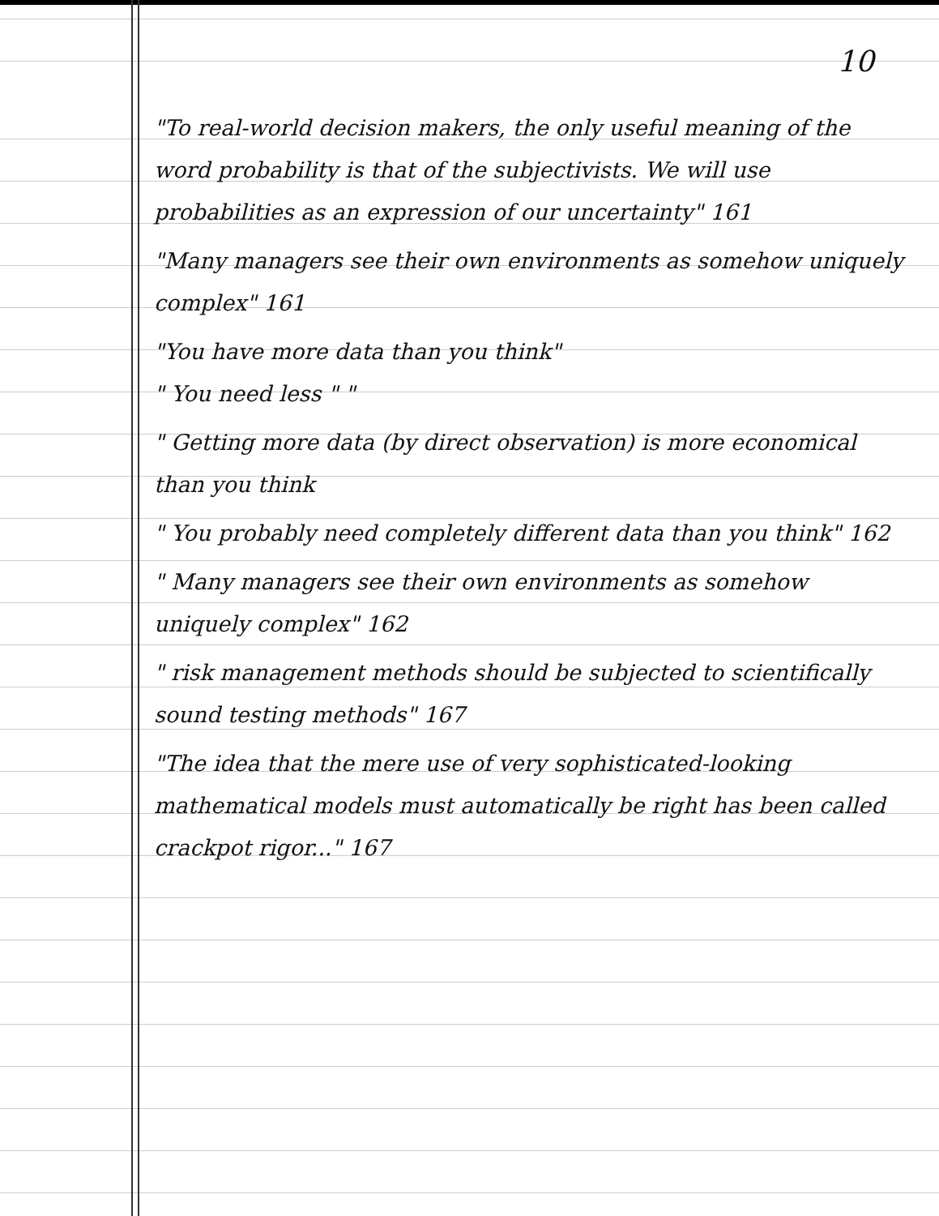10
"To real-world decision makers, the only useful meaning of the word probability is that of the subjectivists. We will use probabilities as an expression of our uncertainty" 161
"Many managers see their own environments as somehow uniquely complex" 161
"You have more data than you think"
" You need less " "
" Getting more data (by direct observation) is more economical than you think
" You probably need completely different data than you think" 162
" Many managers see their own environments as somehow uniquely complex" 162
" risk management methods should be subjected to scientifically sound testing methods" 167
"The idea that the mere use of very sophisticated-looking mathematical models must automatically be right has been called crackpot rigor..." 167